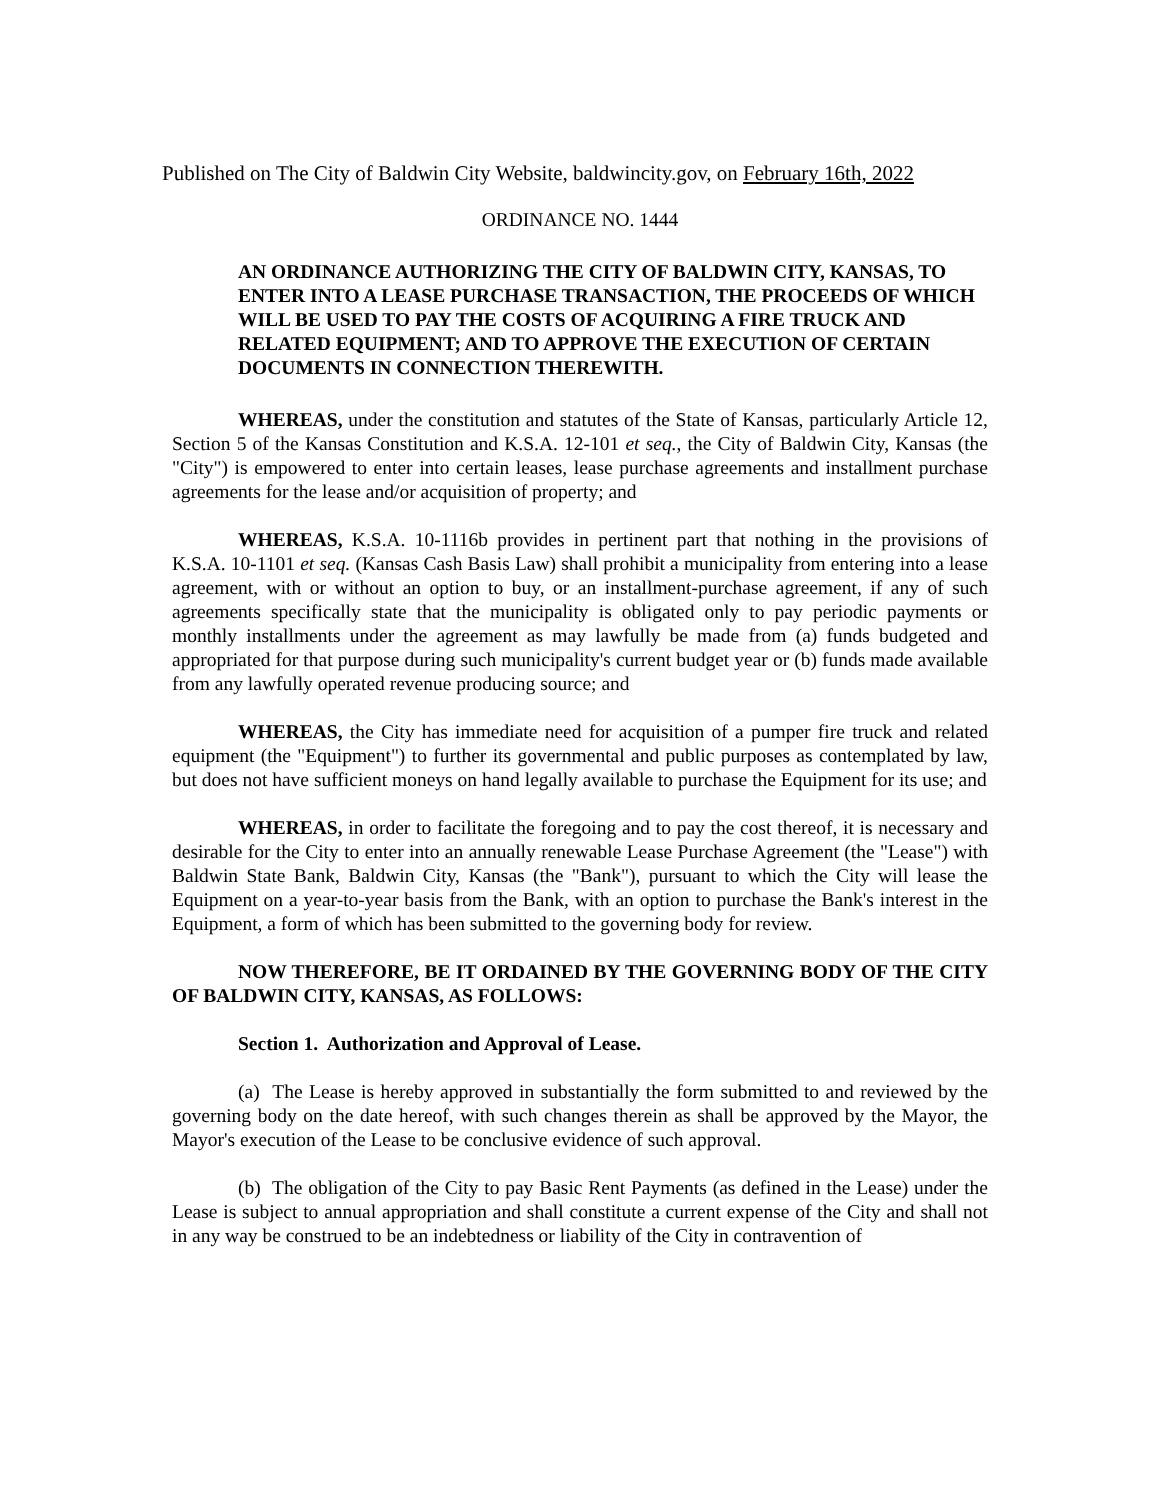Published on The City of Baldwin City Website, baldwincity.gov, on February 16th, 2022
ORDINANCE NO. 1444
AN ORDINANCE AUTHORIZING THE CITY OF BALDWIN CITY, KANSAS, TO ENTER INTO A LEASE PURCHASE TRANSACTION, THE PROCEEDS OF WHICH WILL BE USED TO PAY THE COSTS OF ACQUIRING A FIRE TRUCK AND RELATED EQUIPMENT; AND TO APPROVE THE EXECUTION OF CERTAIN DOCUMENTS IN CONNECTION THEREWITH.
WHEREAS, under the constitution and statutes of the State of Kansas, particularly Article 12, Section 5 of the Kansas Constitution and K.S.A. 12-101 et seq., the City of Baldwin City, Kansas (the "City") is empowered to enter into certain leases, lease purchase agreements and installment purchase agreements for the lease and/or acquisition of property; and
WHEREAS, K.S.A. 10-1116b provides in pertinent part that nothing in the provisions of K.S.A. 10-1101 et seq. (Kansas Cash Basis Law) shall prohibit a municipality from entering into a lease agreement, with or without an option to buy, or an installment-purchase agreement, if any of such agreements specifically state that the municipality is obligated only to pay periodic payments or monthly installments under the agreement as may lawfully be made from (a) funds budgeted and appropriated for that purpose during such municipality's current budget year or (b) funds made available from any lawfully operated revenue producing source; and
WHEREAS, the City has immediate need for acquisition of a pumper fire truck and related equipment (the "Equipment") to further its governmental and public purposes as contemplated by law, but does not have sufficient moneys on hand legally available to purchase the Equipment for its use; and
WHEREAS, in order to facilitate the foregoing and to pay the cost thereof, it is necessary and desirable for the City to enter into an annually renewable Lease Purchase Agreement (the "Lease") with Baldwin State Bank, Baldwin City, Kansas (the "Bank"), pursuant to which the City will lease the Equipment on a year-to-year basis from the Bank, with an option to purchase the Bank's interest in the Equipment, a form of which has been submitted to the governing body for review.
NOW THEREFORE, BE IT ORDAINED BY THE GOVERNING BODY OF THE CITY OF BALDWIN CITY, KANSAS, AS FOLLOWS:
Section 1. Authorization and Approval of Lease.
(a) The Lease is hereby approved in substantially the form submitted to and reviewed by the governing body on the date hereof, with such changes therein as shall be approved by the Mayor, the Mayor's execution of the Lease to be conclusive evidence of such approval.
(b) The obligation of the City to pay Basic Rent Payments (as defined in the Lease) under the Lease is subject to annual appropriation and shall constitute a current expense of the City and shall not in any way be construed to be an indebtedness or liability of the City in contravention of